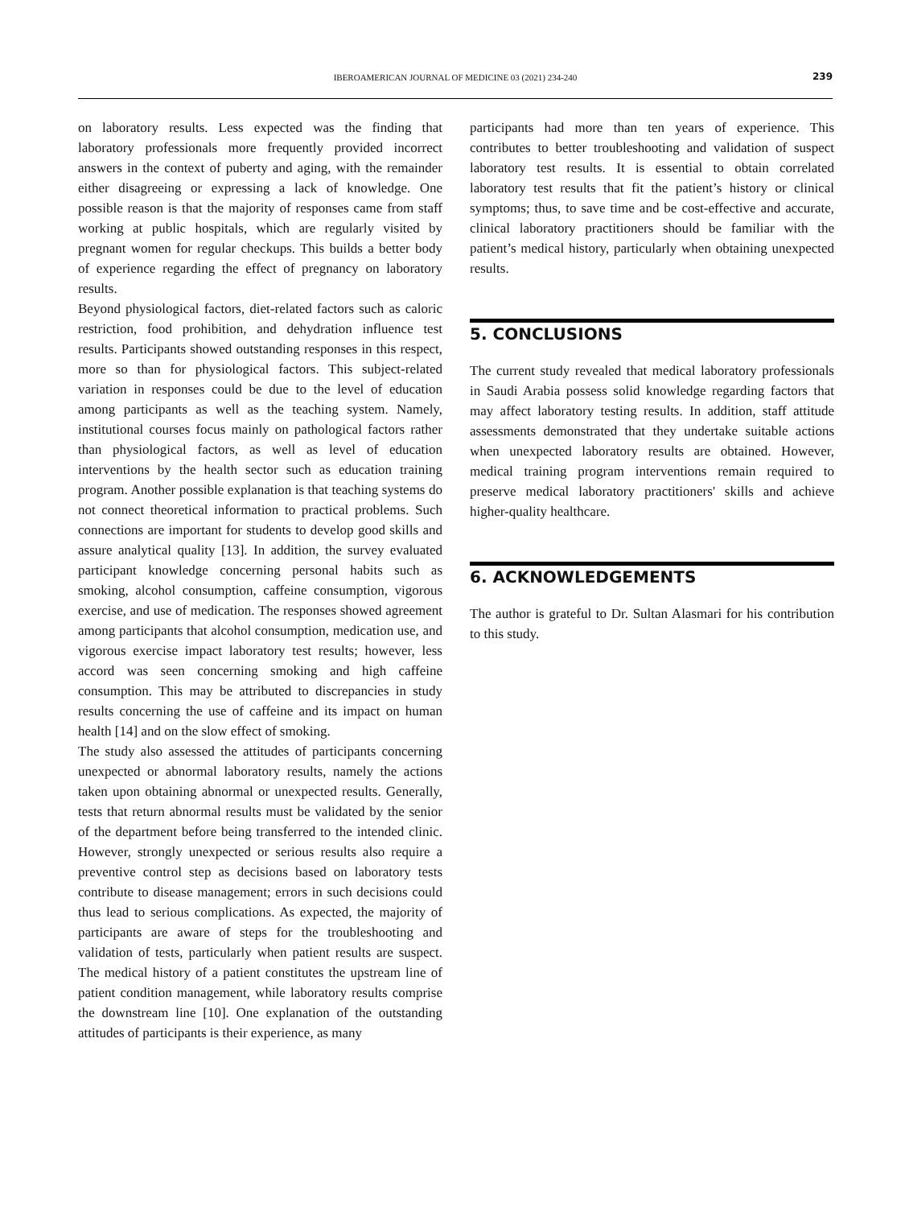IBEROAMERICAN JOURNAL OF MEDICINE 03 (2021) 234-240
239
on laboratory results. Less expected was the finding that laboratory professionals more frequently provided incorrect answers in the context of puberty and aging, with the remainder either disagreeing or expressing a lack of knowledge. One possible reason is that the majority of responses came from staff working at public hospitals, which are regularly visited by pregnant women for regular checkups. This builds a better body of experience regarding the effect of pregnancy on laboratory results.
Beyond physiological factors, diet-related factors such as caloric restriction, food prohibition, and dehydration influence test results. Participants showed outstanding responses in this respect, more so than for physiological factors. This subject-related variation in responses could be due to the level of education among participants as well as the teaching system. Namely, institutional courses focus mainly on pathological factors rather than physiological factors, as well as level of education interventions by the health sector such as education training program. Another possible explanation is that teaching systems do not connect theoretical information to practical problems. Such connections are important for students to develop good skills and assure analytical quality [13]. In addition, the survey evaluated participant knowledge concerning personal habits such as smoking, alcohol consumption, caffeine consumption, vigorous exercise, and use of medication. The responses showed agreement among participants that alcohol consumption, medication use, and vigorous exercise impact laboratory test results; however, less accord was seen concerning smoking and high caffeine consumption. This may be attributed to discrepancies in study results concerning the use of caffeine and its impact on human health [14] and on the slow effect of smoking.
The study also assessed the attitudes of participants concerning unexpected or abnormal laboratory results, namely the actions taken upon obtaining abnormal or unexpected results. Generally, tests that return abnormal results must be validated by the senior of the department before being transferred to the intended clinic. However, strongly unexpected or serious results also require a preventive control step as decisions based on laboratory tests contribute to disease management; errors in such decisions could thus lead to serious complications. As expected, the majority of participants are aware of steps for the troubleshooting and validation of tests, particularly when patient results are suspect. The medical history of a patient constitutes the upstream line of patient condition management, while laboratory results comprise the downstream line [10]. One explanation of the outstanding attitudes of participants is their experience, as many
participants had more than ten years of experience. This contributes to better troubleshooting and validation of suspect laboratory test results. It is essential to obtain correlated laboratory test results that fit the patient’s history or clinical symptoms; thus, to save time and be cost-effective and accurate, clinical laboratory practitioners should be familiar with the patient’s medical history, particularly when obtaining unexpected results.
5. CONCLUSIONS
The current study revealed that medical laboratory professionals in Saudi Arabia possess solid knowledge regarding factors that may affect laboratory testing results. In addition, staff attitude assessments demonstrated that they undertake suitable actions when unexpected laboratory results are obtained. However, medical training program interventions remain required to preserve medical laboratory practitioners' skills and achieve higher-quality healthcare.
6. ACKNOWLEDGEMENTS
The author is grateful to Dr. Sultan Alasmari for his contribution to this study.